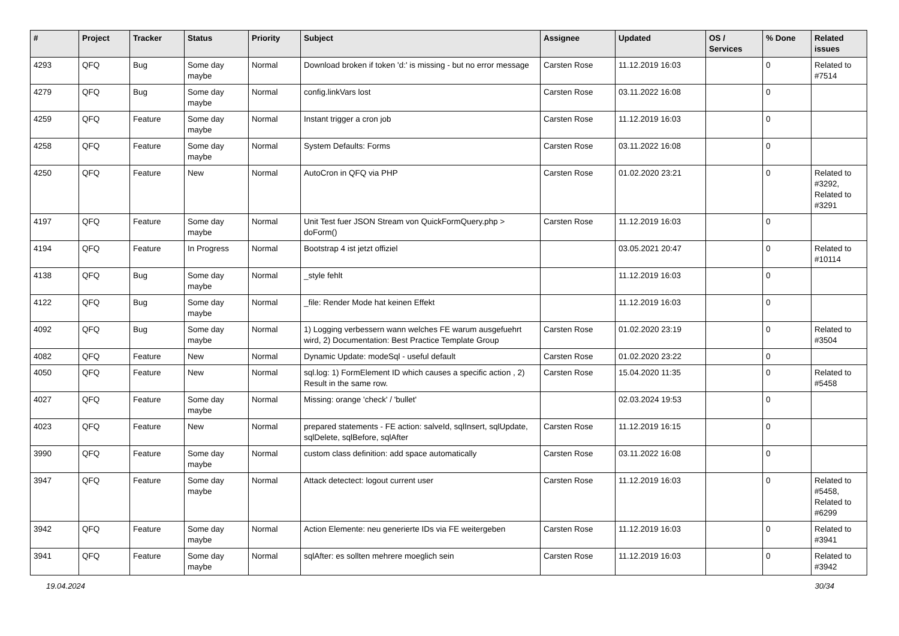| # | Project | Tracker | Status | Priority | Subject | Assignee | Updated | OS / Services | % Done | Related issues |
| --- | --- | --- | --- | --- | --- | --- | --- | --- | --- | --- |
| 4293 | QFQ | Bug | Some day maybe | Normal | Download broken if token 'd:' is missing - but no error message | Carsten Rose | 11.12.2019 16:03 | | 0 | Related to #7514 |
| 4279 | QFQ | Bug | Some day maybe | Normal | config.linkVars lost | Carsten Rose | 03.11.2022 16:08 | | 0 | |
| 4259 | QFQ | Feature | Some day maybe | Normal | Instant trigger a cron job | Carsten Rose | 11.12.2019 16:03 | | 0 | |
| 4258 | QFQ | Feature | Some day maybe | Normal | System Defaults: Forms | Carsten Rose | 03.11.2022 16:08 | | 0 | |
| 4250 | QFQ | Feature | New | Normal | AutoCron in QFQ via PHP | Carsten Rose | 01.02.2020 23:21 | | 0 | Related to #3292, Related to #3291 |
| 4197 | QFQ | Feature | Some day maybe | Normal | Unit Test fuer JSON Stream von QuickFormQuery.php > doForm() | Carsten Rose | 11.12.2019 16:03 | | 0 | |
| 4194 | QFQ | Feature | In Progress | Normal | Bootstrap 4 ist jetzt offiziel | | 03.05.2021 20:47 | | 0 | Related to #10114 |
| 4138 | QFQ | Bug | Some day maybe | Normal | _style fehlt | | 11.12.2019 16:03 | | 0 | |
| 4122 | QFQ | Bug | Some day maybe | Normal | _file: Render Mode hat keinen Effekt | | 11.12.2019 16:03 | | 0 | |
| 4092 | QFQ | Bug | Some day maybe | Normal | 1) Logging verbessern wann welches FE warum ausgefuehrt wird, 2) Documentation: Best Practice Template Group | Carsten Rose | 01.02.2020 23:19 | | 0 | Related to #3504 |
| 4082 | QFQ | Feature | New | Normal | Dynamic Update: modeSql - useful default | Carsten Rose | 01.02.2020 23:22 | | 0 | |
| 4050 | QFQ | Feature | New | Normal | sql.log: 1) FormElement ID which causes a specific action , 2) Result in the same row. | Carsten Rose | 15.04.2020 11:35 | | 0 | Related to #5458 |
| 4027 | QFQ | Feature | Some day maybe | Normal | Missing: orange 'check' / 'bullet' | | 02.03.2024 19:53 | | 0 | |
| 4023 | QFQ | Feature | New | Normal | prepared statements - FE action: salveId, sqlInsert, sqlUpdate, sqlDelete, sqlBefore, sqlAfter | Carsten Rose | 11.12.2019 16:15 | | 0 | |
| 3990 | QFQ | Feature | Some day maybe | Normal | custom class definition: add space automatically | Carsten Rose | 03.11.2022 16:08 | | 0 | |
| 3947 | QFQ | Feature | Some day maybe | Normal | Attack detectect: logout current user | Carsten Rose | 11.12.2019 16:03 | | 0 | Related to #5458, Related to #6299 |
| 3942 | QFQ | Feature | Some day maybe | Normal | Action Elemente: neu generierte IDs via FE weitergeben | Carsten Rose | 11.12.2019 16:03 | | 0 | Related to #3941 |
| 3941 | QFQ | Feature | Some day maybe | Normal | sqlAfter: es sollten mehrere moeglich sein | Carsten Rose | 11.12.2019 16:03 | | 0 | Related to #3942 |
19.04.2024 30/34